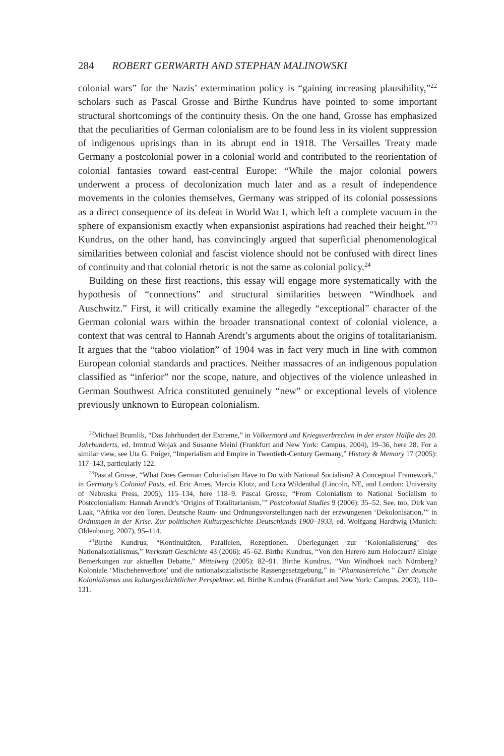284 ROBERT GERWARTH AND STEPHAN MALINOWSKI
colonial wars” for the Nazis’ extermination policy is “gaining increasing plausibility,”<sup>22</sup> scholars such as Pascal Grosse and Birthe Kundrus have pointed to some important structural shortcomings of the continuity thesis. On the one hand, Grosse has emphasized that the peculiarities of German colonialism are to be found less in its violent suppression of indigenous uprisings than in its abrupt end in 1918. The Versailles Treaty made Germany a postcolonial power in a colonial world and contributed to the reorientation of colonial fantasies toward east-central Europe: “While the major colonial powers underwent a process of decolonization much later and as a result of independence movements in the colonies themselves, Germany was stripped of its colonial possessions as a direct consequence of its defeat in World War I, which left a complete vacuum in the sphere of expansionism exactly when expansionist aspirations had reached their height.”<sup>23</sup> Kundrus, on the other hand, has convincingly argued that superficial phenomenological similarities between colonial and fascist violence should not be confused with direct lines of continuity and that colonial rhetoric is not the same as colonial policy.<sup>24</sup>
Building on these first reactions, this essay will engage more systematically with the hypothesis of “connections” and structural similarities between “Windhoek and Auschwitz.” First, it will critically examine the allegedly “exceptional” character of the German colonial wars within the broader transnational context of colonial violence, a context that was central to Hannah Arendt’s arguments about the origins of totalitarianism. It argues that the “taboo violation” of 1904 was in fact very much in line with common European colonial standards and practices. Neither massacres of an indigenous population classified as “inferior” nor the scope, nature, and objectives of the violence unleashed in German Southwest Africa constituted genuinely “new” or exceptional levels of violence previously unknown to European colonialism.
<sup>22</sup> Michael Brumlik, “Das Jahrhundert der Extreme,” in Völkermord und Kriegsverbrechen in der ersten Hälfte des 20. Jahrhunderts, ed. Irmtrud Wojak and Susanne Meinl (Frankfurt and New York: Campus, 2004), 19–36, here 28. For a similar view, see Uta G. Poiger, “Imperialism and Empire in Twentieth-Century Germany,” History & Memory 17 (2005): 117–143, particularly 122.
<sup>23</sup> Pascal Grosse, “What Does German Colonialism Have to Do with National Socialism? A Conceptual Framework,” in Germany’s Colonial Pasts, ed. Eric Ames, Marcia Klotz, and Lora Wildenthal (Lincoln, NE, and London: University of Nebraska Press, 2005), 115–134, here 118–9. Pascal Grosse, “From Colonialism to National Socialism to Postcolonialism: Hannah Arendt’s ‘Origins of Totalitarianism,’” Postcolonial Studies 9 (2006): 35–52. See, too, Dirk van Laak, “Afrika vor den Toren. Deutsche Raum- und Ordnungsvorstellungen nach der erzwungenen ‘Dekolonisation,’” in Ordnungen in der Krise. Zur politischen Kulturgeschichte Deutschlands 1900–1933, ed. Wolfgang Hardtwig (Munich: Oldenbourg, 2007), 95–114.
<sup>24</sup> Birthe Kundrus, “Kontinuitäten, Parallelen, Rezeptionen. Überlegungen zur ‘Kolonialisierung’ des Nationalsozialismus,” Werkstatt Geschichte 43 (2006): 45–62. Birthe Kundrus, “Von den Herero zum Holocaust? Einige Bemerkungen zur aktuellen Debatte,” Mittelweg (2005): 82–91. Birthe Kundrus, “Von Windhoek nach Nürnberg? Koloniale ‘Mischehenverbote’ und die nationalsozialistische Rassengesetzgebung,” in “Phantasiereiche.” Der deutsche Kolonialismus aus kulturgeschichtlicher Perspektive, ed. Birthe Kundrus (Frankfurt and New York: Campus, 2003), 110–131.